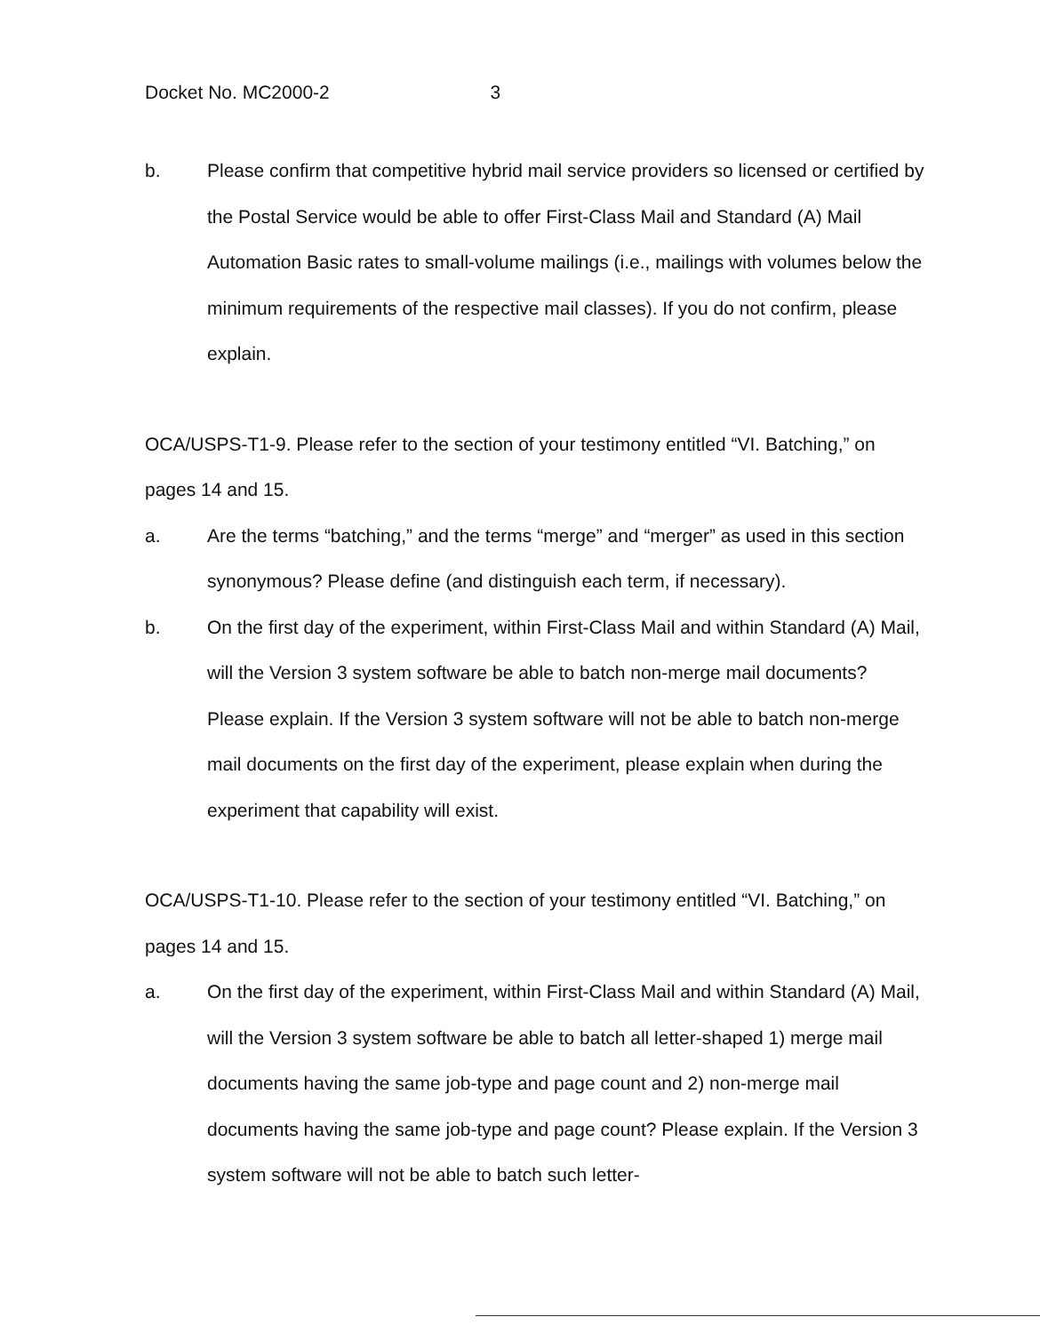Docket No. MC2000-2 3
b. Please confirm that competitive hybrid mail service providers so licensed or certified by the Postal Service would be able to offer First-Class Mail and Standard (A) Mail Automation Basic rates to small-volume mailings (i.e., mailings with volumes below the minimum requirements of the respective mail classes). If you do not confirm, please explain.
OCA/USPS-T1-9. Please refer to the section of your testimony entitled “VI. Batching,” on pages 14 and 15.
a. Are the terms “batching,” and the terms “merge” and “merger” as used in this section synonymous? Please define (and distinguish each term, if necessary).
b. On the first day of the experiment, within First-Class Mail and within Standard (A) Mail, will the Version 3 system software be able to batch non-merge mail documents? Please explain. If the Version 3 system software will not be able to batch non-merge mail documents on the first day of the experiment, please explain when during the experiment that capability will exist.
OCA/USPS-T1-10. Please refer to the section of your testimony entitled “VI. Batching,” on pages 14 and 15.
a. On the first day of the experiment, within First-Class Mail and within Standard (A) Mail, will the Version 3 system software be able to batch all letter-shaped 1) merge mail documents having the same job-type and page count and 2) non-merge mail documents having the same job-type and page count? Please explain. If the Version 3 system software will not be able to batch such letter-